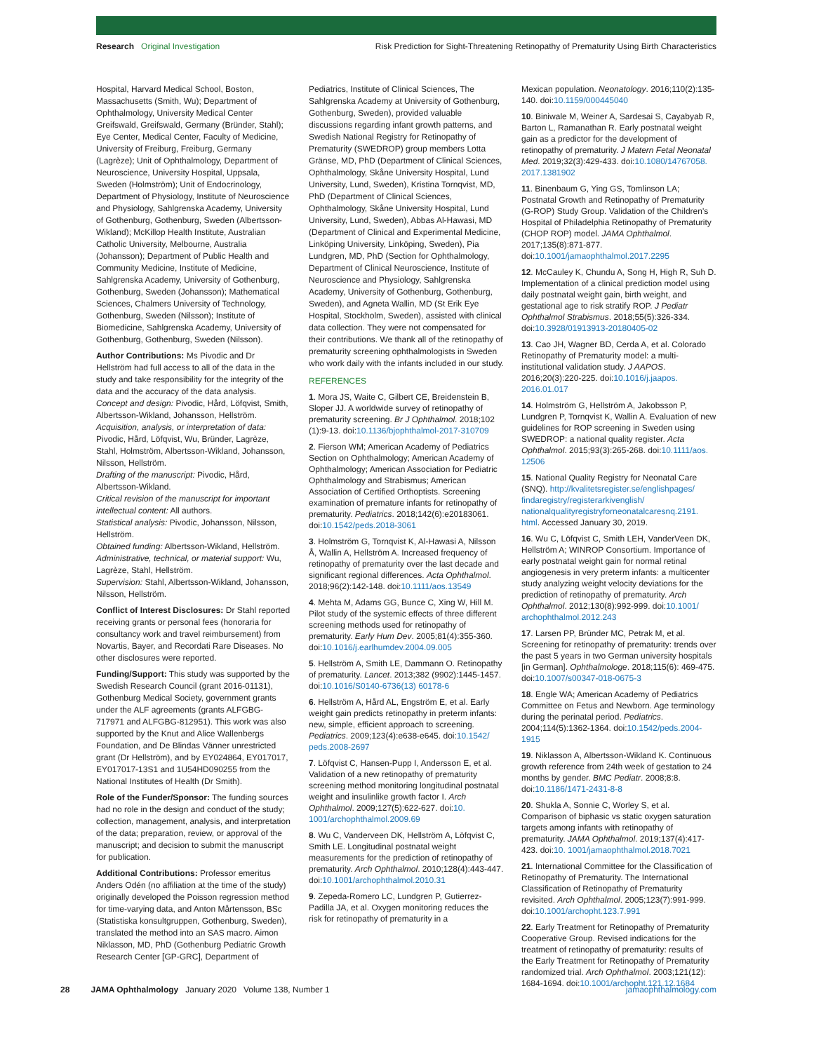Research Original Investigation Risk Prediction for Sight-Threatening Retinopathy of Prematurity Using Birth Characteristics
Hospital, Harvard Medical School, Boston, Massachusetts (Smith, Wu); Department of Ophthalmology, University Medical Center Greifswald, Greifswald, Germany (Bründer, Stahl); Eye Center, Medical Center, Faculty of Medicine, University of Freiburg, Freiburg, Germany (Lagrèze); Unit of Ophthalmology, Department of Neuroscience, University Hospital, Uppsala, Sweden (Holmström); Unit of Endocrinology, Department of Physiology, Institute of Neuroscience and Physiology, Sahlgrenska Academy, University of Gothenburg, Gothenburg, Sweden (Albertsson-Wikland); McKillop Health Institute, Australian Catholic University, Melbourne, Australia (Johansson); Department of Public Health and Community Medicine, Institute of Medicine, Sahlgrenska Academy, University of Gothenburg, Gothenburg, Sweden (Johansson); Mathematical Sciences, Chalmers University of Technology, Gothenburg, Sweden (Nilsson); Institute of Biomedicine, Sahlgrenska Academy, University of Gothenburg, Gothenburg, Sweden (Nilsson).
Author Contributions: Ms Pivodic and Dr Hellström had full access to all of the data in the study and take responsibility for the integrity of the data and the accuracy of the data analysis.
Concept and design: Pivodic, Hård, Löfqvist, Smith, Albertsson-Wikland, Johansson, Hellström.
Acquisition, analysis, or interpretation of data: Pivodic, Hård, Löfqvist, Wu, Bründer, Lagrèze, Stahl, Holmström, Albertsson-Wikland, Johansson, Nilsson, Hellström.
Drafting of the manuscript: Pivodic, Hård, Albertsson-Wikland.
Critical revision of the manuscript for important intellectual content: All authors.
Statistical analysis: Pivodic, Johansson, Nilsson, Hellström.
Obtained funding: Albertsson-Wikland, Hellström.
Administrative, technical, or material support: Wu, Lagrèze, Stahl, Hellström.
Supervision: Stahl, Albertsson-Wikland, Johansson, Nilsson, Hellström.
Conflict of Interest Disclosures: Dr Stahl reported receiving grants or personal fees (honoraria for consultancy work and travel reimbursement) from Novartis, Bayer, and Recordati Rare Diseases. No other disclosures were reported.
Funding/Support: This study was supported by the Swedish Research Council (grant 2016-01131), Gothenburg Medical Society, government grants under the ALF agreements (grants ALFGBG-717971 and ALFGBG-812951). This work was also supported by the Knut and Alice Wallenbergs Foundation, and De Blindas Vänner unrestricted grant (Dr Hellström), and by EY024864, EY017017, EY017017-13S1 and 1U54HD090255 from the National Institutes of Health (Dr Smith).
Role of the Funder/Sponsor: The funding sources had no role in the design and conduct of the study; collection, management, analysis, and interpretation of the data; preparation, review, or approval of the manuscript; and decision to submit the manuscript for publication.
Additional Contributions: Professor emeritus Anders Odén (no affiliation at the time of the study) originally developed the Poisson regression method for time-varying data, and Anton Mårtensson, BSc (Statistiska konsultgruppen, Gothenburg, Sweden), translated the method into an SAS macro. Aimon Niklasson, MD, PhD (Gothenburg Pediatric Growth Research Center [GP-GRC], Department of
Pediatrics, Institute of Clinical Sciences, The Sahlgrenska Academy at University of Gothenburg, Gothenburg, Sweden), provided valuable discussions regarding infant growth patterns, and Swedish National Registry for Retinopathy of Prematurity (SWEDROP) group members Lotta Gränse, MD, PhD (Department of Clinical Sciences, Ophthalmology, Skåne University Hospital, Lund University, Lund, Sweden), Kristina Tornqvist, MD, PhD (Department of Clinical Sciences, Ophthalmology, Skåne University Hospital, Lund University, Lund, Sweden), Abbas Al-Hawasi, MD (Department of Clinical and Experimental Medicine, Linköping University, Linköping, Sweden), Pia Lundgren, MD, PhD (Section for Ophthalmology, Department of Clinical Neuroscience, Institute of Neuroscience and Physiology, Sahlgrenska Academy, University of Gothenburg, Gothenburg, Sweden), and Agneta Wallin, MD (St Erik Eye Hospital, Stockholm, Sweden), assisted with clinical data collection. They were not compensated for their contributions. We thank all of the retinopathy of prematurity screening ophthalmologists in Sweden who work daily with the infants included in our study.
REFERENCES
1. Mora JS, Waite C, Gilbert CE, Breidenstein B, Sloper JJ. A worldwide survey of retinopathy of prematurity screening. Br J Ophthalmol. 2018;102 (1):9-13. doi:10.1136/bjophthalmol-2017-310709
2. Fierson WM; American Academy of Pediatrics Section on Ophthalmology; American Academy of Ophthalmology; American Association for Pediatric Ophthalmology and Strabismus; American Association of Certified Orthoptists. Screening examination of premature infants for retinopathy of prematurity. Pediatrics. 2018;142(6):e20183061. doi:10.1542/peds.2018-3061
3. Holmström G, Tornqvist K, Al-Hawasi A, Nilsson Å, Wallin A, Hellström A. Increased frequency of retinopathy of prematurity over the last decade and significant regional differences. Acta Ophthalmol. 2018;96(2):142-148. doi:10.1111/aos.13549
4. Mehta M, Adams GG, Bunce C, Xing W, Hill M. Pilot study of the systemic effects of three different screening methods used for retinopathy of prematurity. Early Hum Dev. 2005;81(4):355-360. doi:10.1016/j.earlhumdev.2004.09.005
5. Hellström A, Smith LE, Dammann O. Retinopathy of prematurity. Lancet. 2013;382 (9902):1445-1457. doi:10.1016/S0140-6736(13) 60178-6
6. Hellström A, Hård AL, Engström E, et al. Early weight gain predicts retinopathy in preterm infants: new, simple, efficient approach to screening. Pediatrics. 2009;123(4):e638-e645. doi:10.1542/ peds.2008-2697
7. Löfqvist C, Hansen-Pupp I, Andersson E, et al. Validation of a new retinopathy of prematurity screening method monitoring longitudinal postnatal weight and insulinlike growth factor I. Arch Ophthalmol. 2009;127(5):622-627. doi:10. 1001/archophthalmol.2009.69
8. Wu C, Vanderveen DK, Hellström A, Löfqvist C, Smith LE. Longitudinal postnatal weight measurements for the prediction of retinopathy of prematurity. Arch Ophthalmol. 2010;128(4):443-447. doi:10.1001/archophthalmol.2010.31
9. Zepeda-Romero LC, Lundgren P, Gutierrez-Padilla JA, et al. Oxygen monitoring reduces the risk for retinopathy of prematurity in a
Mexican population. Neonatology. 2016;110(2):135-140. doi:10.1159/000445040
10. Biniwale M, Weiner A, Sardesai S, Cayabyab R, Barton L, Ramanathan R. Early postnatal weight gain as a predictor for the development of retinopathy of prematurity. J Matern Fetal Neonatal Med. 2019;32(3):429-433. doi:10.1080/14767058. 2017.1381902
11. Binenbaum G, Ying GS, Tomlinson LA; Postnatal Growth and Retinopathy of Prematurity (G-ROP) Study Group. Validation of the Children's Hospital of Philadelphia Retinopathy of Prematurity (CHOP ROP) model. JAMA Ophthalmol. 2017;135(8):871-877. doi:10.1001/jamaophthalmol.2017.2295
12. McCauley K, Chundu A, Song H, High R, Suh D. Implementation of a clinical prediction model using daily postnatal weight gain, birth weight, and gestational age to risk stratify ROP. J Pediatr Ophthalmol Strabismus. 2018;55(5):326-334. doi:10.3928/01913913-20180405-02
13. Cao JH, Wagner BD, Cerda A, et al. Colorado Retinopathy of Prematurity model: a multi-institutional validation study. J AAPOS. 2016;20(3):220-225. doi:10.1016/j.jaapos. 2016.01.017
14. Holmström G, Hellström A, Jakobsson P, Lundgren P, Tornqvist K, Wallin A. Evaluation of new guidelines for ROP screening in Sweden using SWEDROP: a national quality register. Acta Ophthalmol. 2015;93(3):265-268. doi:10.1111/aos. 12506
15. National Quality Registry for Neonatal Care (SNQ). http://kvalitetsregister.se/englishpages/ findaregistry/registerarkivenglish/ nationalqualityregistryforneonatalcaresnq.2191. html. Accessed January 30, 2019.
16. Wu C, Löfqvist C, Smith LEH, VanderVeen DK, Hellström A; WINROP Consortium. Importance of early postnatal weight gain for normal retinal angiogenesis in very preterm infants: a multicenter study analyzing weight velocity deviations for the prediction of retinopathy of prematurity. Arch Ophthalmol. 2012;130(8):992-999. doi:10.1001/ archophthalmol.2012.243
17. Larsen PP, Bründer MC, Petrak M, et al. Screening for retinopathy of prematurity: trends over the past 5 years in two German university hospitals [in German]. Ophthalmologe. 2018;115(6): 469-475. doi:10.1007/s00347-018-0675-3
18. Engle WA; American Academy of Pediatrics Committee on Fetus and Newborn. Age terminology during the perinatal period. Pediatrics. 2004;114(5):1362-1364. doi:10.1542/peds.2004-1915
19. Niklasson A, Albertsson-Wikland K. Continuous growth reference from 24th week of gestation to 24 months by gender. BMC Pediatr. 2008;8:8. doi:10.1186/1471-2431-8-8
20. Shukla A, Sonnie C, Worley S, et al. Comparison of biphasic vs static oxygen saturation targets among infants with retinopathy of prematurity. JAMA Ophthalmol. 2019;137(4):417-423. doi:10. 1001/jamaophthalmol.2018.7021
21. International Committee for the Classification of Retinopathy of Prematurity. The International Classification of Retinopathy of Prematurity revisited. Arch Ophthalmol. 2005;123(7):991-999. doi:10.1001/archopht.123.7.991
22. Early Treatment for Retinopathy of Prematurity Cooperative Group. Revised indications for the treatment of retinopathy of prematurity: results of the Early Treatment for Retinopathy of Prematurity randomized trial. Arch Ophthalmol. 2003;121(12): 1684-1694. doi:10.1001/archopht.121.12.1684
28 JAMA Ophthalmology January 2020 Volume 138, Number 1 jamaophthalmology.com